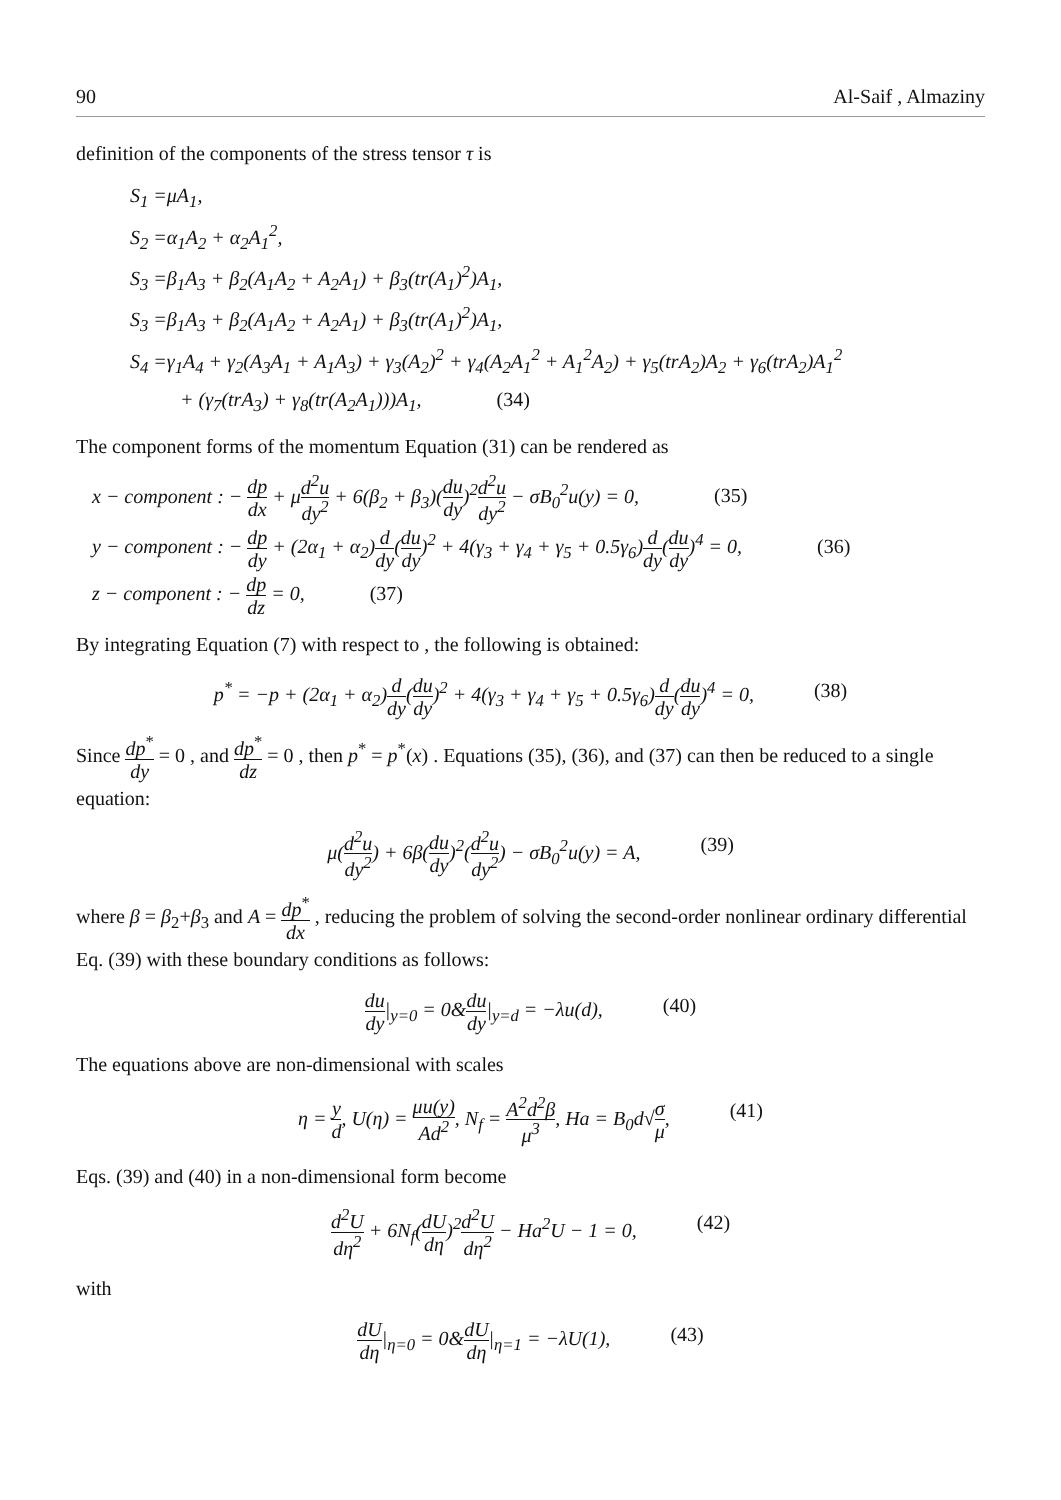90 Al-Saif , Almaziny
definition of the components of the stress tensor τ is
S<sub>1</sub> =μA<sub>1</sub>,
S<sub>2</sub> =α<sub>1</sub>A<sub>2</sub> + α<sub>2</sub>A<sub>1</sub><sup>2</sup>,
S<sub>3</sub> =β<sub>1</sub>A<sub>3</sub> + β<sub>2</sub>(A<sub>1</sub>A<sub>2</sub> + A<sub>2</sub>A<sub>1</sub>) + β<sub>3</sub>(tr(A<sub>1</sub>)<sup>2</sup>)A<sub>1</sub>,
S<sub>3</sub> =β<sub>1</sub>A<sub>3</sub> + β<sub>2</sub>(A<sub>1</sub>A<sub>2</sub> + A<sub>2</sub>A<sub>1</sub>) + β<sub>3</sub>(tr(A<sub>1</sub>)<sup>2</sup>)A<sub>1</sub>,
S<sub>4</sub> =γ<sub>1</sub>A<sub>4</sub> + γ<sub>2</sub>(A<sub>3</sub>A<sub>1</sub> + A<sub>1</sub>A<sub>3</sub>) + γ<sub>3</sub>(A<sub>2</sub>)<sup>2</sup> + γ<sub>4</sub>(A<sub>2</sub>A<sub>1</sub><sup>2</sup> + A<sub>1</sub><sup>2</sup>A<sub>2</sub>) + γ<sub>5</sub>(trA<sub>2</sub>)A<sub>2</sub> + γ<sub>6</sub>(trA<sub>2</sub>)A<sub>1</sub><sup>2</sup>
+ (γ<sub>7</sub>(trA<sub>3</sub>) + γ<sub>8</sub>(tr(A<sub>2</sub>A<sub>1</sub>)))A<sub>1</sub>, (34)
The component forms of the momentum Equation (31) can be rendered as
x − component : − dp dx + μd<sup>2</sup>u dy<sup>2</sup> + 6(β<sub>2</sub> + β<sub>3</sub>)(du dy)<sup>2</sup>d<sup>2</sup>u dy<sup>2</sup> − σB<sub>0</sub><sup>2</sup>u(y) = 0, (35)
y − component : − dp dy + (2α<sub>1</sub> + α<sub>2</sub>)d dy(du dy)<sup>2</sup> + 4(γ<sub>3</sub> + γ<sub>4</sub> + γ<sub>5</sub> + 0.5γ<sub>6</sub>)d dy(du dy)<sup>4</sup> = 0, (36)
z − component : − dp dz = 0, (37)
By integrating Equation (7) with respect to , the following is obtained:
p<sup>*</sup> = −p + (2α<sub>1</sub> + α<sub>2</sub>)d dy(du dy)<sup>2</sup> + 4(γ<sub>3</sub> + γ<sub>4</sub> + γ<sub>5</sub> + 0.5γ<sub>6</sub>)d dy(du dy)<sup>4</sup> = 0, (38)
Since dp<sup>*</sup> dy = 0 , and dp<sup>*</sup> dz = 0 , then p<sup>*</sup> = p<sup>*</sup>(x) . Equations (35), (36), and (37) can then be reduced to a single equation:
μ(d<sup>2</sup>u dy<sup>2</sup>) + 6β(du dy)<sup>2</sup>(d<sup>2</sup>u dy<sup>2</sup>) − σB<sub>0</sub><sup>2</sup>u(y) = A, (39)
where β = β<sub>2</sub>+β<sub>3</sub> and A = dp<sup>*</sup> dx , reducing the problem of solving the second-order nonlinear ordinary differential Eq. (39) with these boundary conditions as follows:
du dy|<sub>y=0</sub> = 0&du dy|<sub>y=d</sub> = −λu(d), (40)
The equations above are non-dimensional with scales
η = y d, U(η) = μu(y) Ad<sup>2</sup>, N<sub>f</sub> = A<sup>2</sup>d<sup>2</sup>β μ<sup>3</sup>, Ha = B<sub>0</sub>d√σ μ, (41)
Eqs. (39) and (40) in a non-dimensional form become
d<sup>2</sup>U dη<sup>2</sup> + 6N<sub>f</sub>(dU dη)<sup>2</sup>d<sup>2</sup>U dη<sup>2</sup> − Ha<sup>2</sup>U − 1 = 0, (42)
with
dU dη|<sub>η=0</sub> = 0&dU dη|<sub>η=1</sub> = −λU(1), (43)